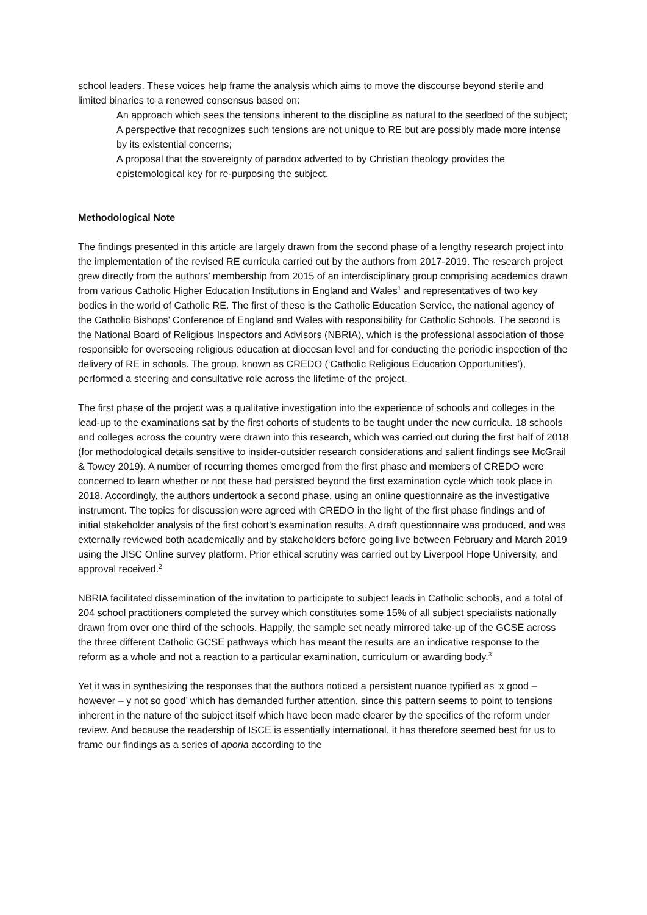school leaders. These voices help frame the analysis which aims to move the discourse beyond sterile and limited binaries to a renewed consensus based on:
An approach which sees the tensions inherent to the discipline as natural to the seedbed of the subject;
A perspective that recognizes such tensions are not unique to RE but are possibly made more intense by its existential concerns;
A proposal that the sovereignty of paradox adverted to by Christian theology provides the epistemological key for re-purposing the subject.
Methodological Note
The findings presented in this article are largely drawn from the second phase of a lengthy research project into the implementation of the revised RE curricula carried out by the authors from 2017-2019. The research project grew directly from the authors’ membership from 2015 of an interdisciplinary group comprising academics drawn from various Catholic Higher Education Institutions in England and Wales<sup>1</sup> and representatives of two key bodies in the world of Catholic RE. The first of these is the Catholic Education Service, the national agency of the Catholic Bishops’ Conference of England and Wales with responsibility for Catholic Schools. The second is the National Board of Religious Inspectors and Advisors (NBRIA), which is the professional association of those responsible for overseeing religious education at diocesan level and for conducting the periodic inspection of the delivery of RE in schools. The group, known as CREDO (‘Catholic Religious Education Opportunities’), performed a steering and consultative role across the lifetime of the project.
The first phase of the project was a qualitative investigation into the experience of schools and colleges in the lead-up to the examinations sat by the first cohorts of students to be taught under the new curricula. 18 schools and colleges across the country were drawn into this research, which was carried out during the first half of 2018 (for methodological details sensitive to insider-outsider research considerations and salient findings see McGrail & Towey 2019). A number of recurring themes emerged from the first phase and members of CREDO were concerned to learn whether or not these had persisted beyond the first examination cycle which took place in 2018. Accordingly, the authors undertook a second phase, using an online questionnaire as the investigative instrument. The topics for discussion were agreed with CREDO in the light of the first phase findings and of initial stakeholder analysis of the first cohort’s examination results. A draft questionnaire was produced, and was externally reviewed both academically and by stakeholders before going live between February and March 2019 using the JISC Online survey platform. Prior ethical scrutiny was carried out by Liverpool Hope University, and approval received.<sup>2</sup>
NBRIA facilitated dissemination of the invitation to participate to subject leads in Catholic schools, and a total of 204 school practitioners completed the survey which constitutes some 15% of all subject specialists nationally drawn from over one third of the schools. Happily, the sample set neatly mirrored take-up of the GCSE across the three different Catholic GCSE pathways which has meant the results are an indicative response to the reform as a whole and not a reaction to a particular examination, curriculum or awarding body.<sup>3</sup>
Yet it was in synthesizing the responses that the authors noticed a persistent nuance typified as ‘x good – however – y not so good’ which has demanded further attention, since this pattern seems to point to tensions inherent in the nature of the subject itself which have been made clearer by the specifics of the reform under review. And because the readership of ISCE is essentially international, it has therefore seemed best for us to frame our findings as a series of aporia according to the